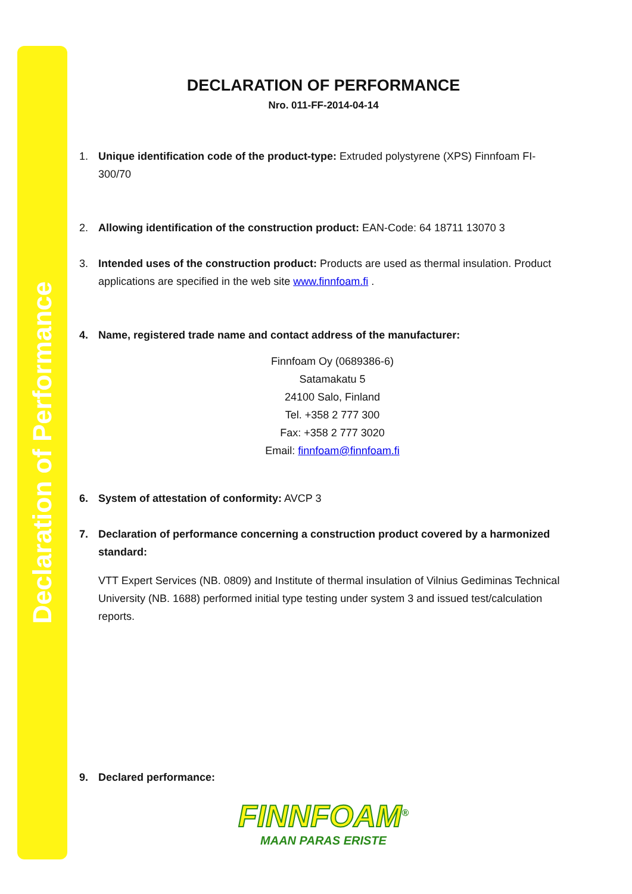Declaration of Performance
DECLARATION OF PERFORMANCE
Nro. 011-FF-2014-04-14
1. Unique identification code of the product-type: Extruded polystyrene (XPS) Finnfoam FI-300/70
2. Allowing identification of the construction product: EAN-Code: 64 18711 13070 3
3. Intended uses of the construction product: Products are used as thermal insulation. Product applications are specified in the web site www.finnfoam.fi .
4. Name, registered trade name and contact address of the manufacturer:
Finnfoam Oy (0689386-6)
Satamakatu 5
24100 Salo, Finland
Tel. +358 2 777 300
Fax: +358 2 777 3020
Email: finnfoam@finnfoam.fi
6. System of attestation of conformity: AVCP 3
7. Declaration of performance concerning a construction product covered by a harmonized standard:
VTT Expert Services (NB. 0809) and Institute of thermal insulation of Vilnius Gediminas Technical University (NB. 1688) performed initial type testing under system 3 and issued test/calculation reports.
9. Declared performance:
FINNFOAM<sup>®</sup>
MAAN PARAS ERISTE